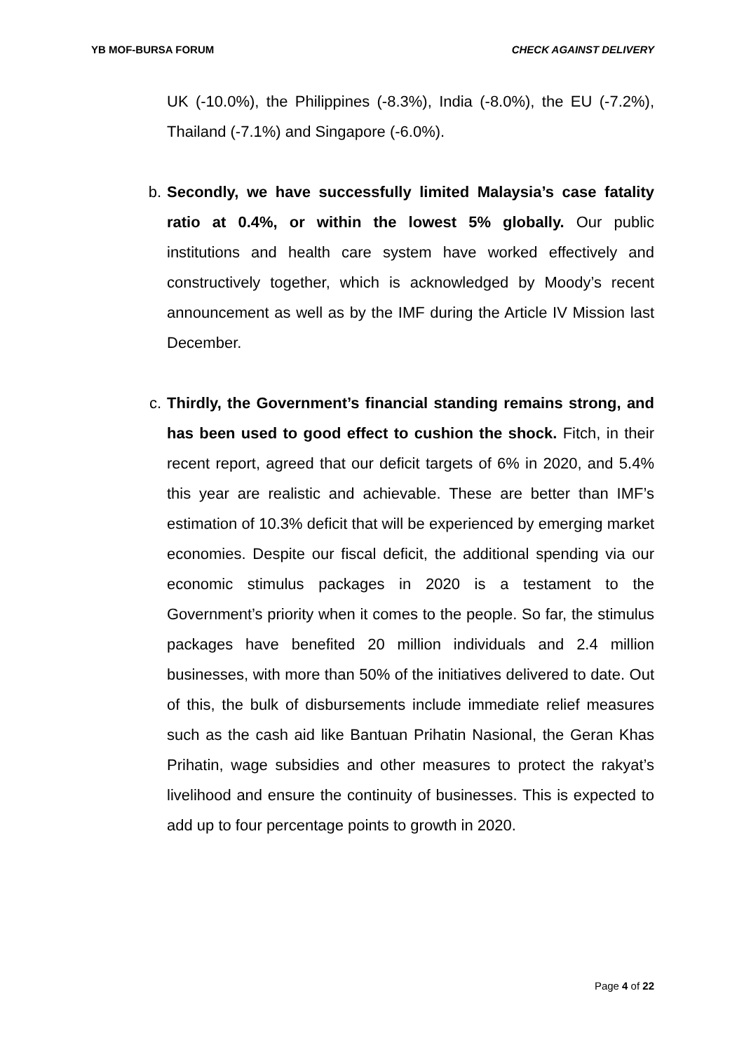YB MOF-BURSA FORUM CHECK AGAINST DELIVERY
UK (-10.0%), the Philippines (-8.3%), India (-8.0%), the EU (-7.2%), Thailand (-7.1%) and Singapore (-6.0%).
b. Secondly, we have successfully limited Malaysia’s case fatality ratio at 0.4%, or within the lowest 5% globally. Our public institutions and health care system have worked effectively and constructively together, which is acknowledged by Moody’s recent announcement as well as by the IMF during the Article IV Mission last December.
c. Thirdly, the Government’s financial standing remains strong, and has been used to good effect to cushion the shock. Fitch, in their recent report, agreed that our deficit targets of 6% in 2020, and 5.4% this year are realistic and achievable. These are better than IMF’s estimation of 10.3% deficit that will be experienced by emerging market economies. Despite our fiscal deficit, the additional spending via our economic stimulus packages in 2020 is a testament to the Government’s priority when it comes to the people. So far, the stimulus packages have benefited 20 million individuals and 2.4 million businesses, with more than 50% of the initiatives delivered to date. Out of this, the bulk of disbursements include immediate relief measures such as the cash aid like Bantuan Prihatin Nasional, the Geran Khas Prihatin, wage subsidies and other measures to protect the rakyat’s livelihood and ensure the continuity of businesses. This is expected to add up to four percentage points to growth in 2020.
Page 4 of 22